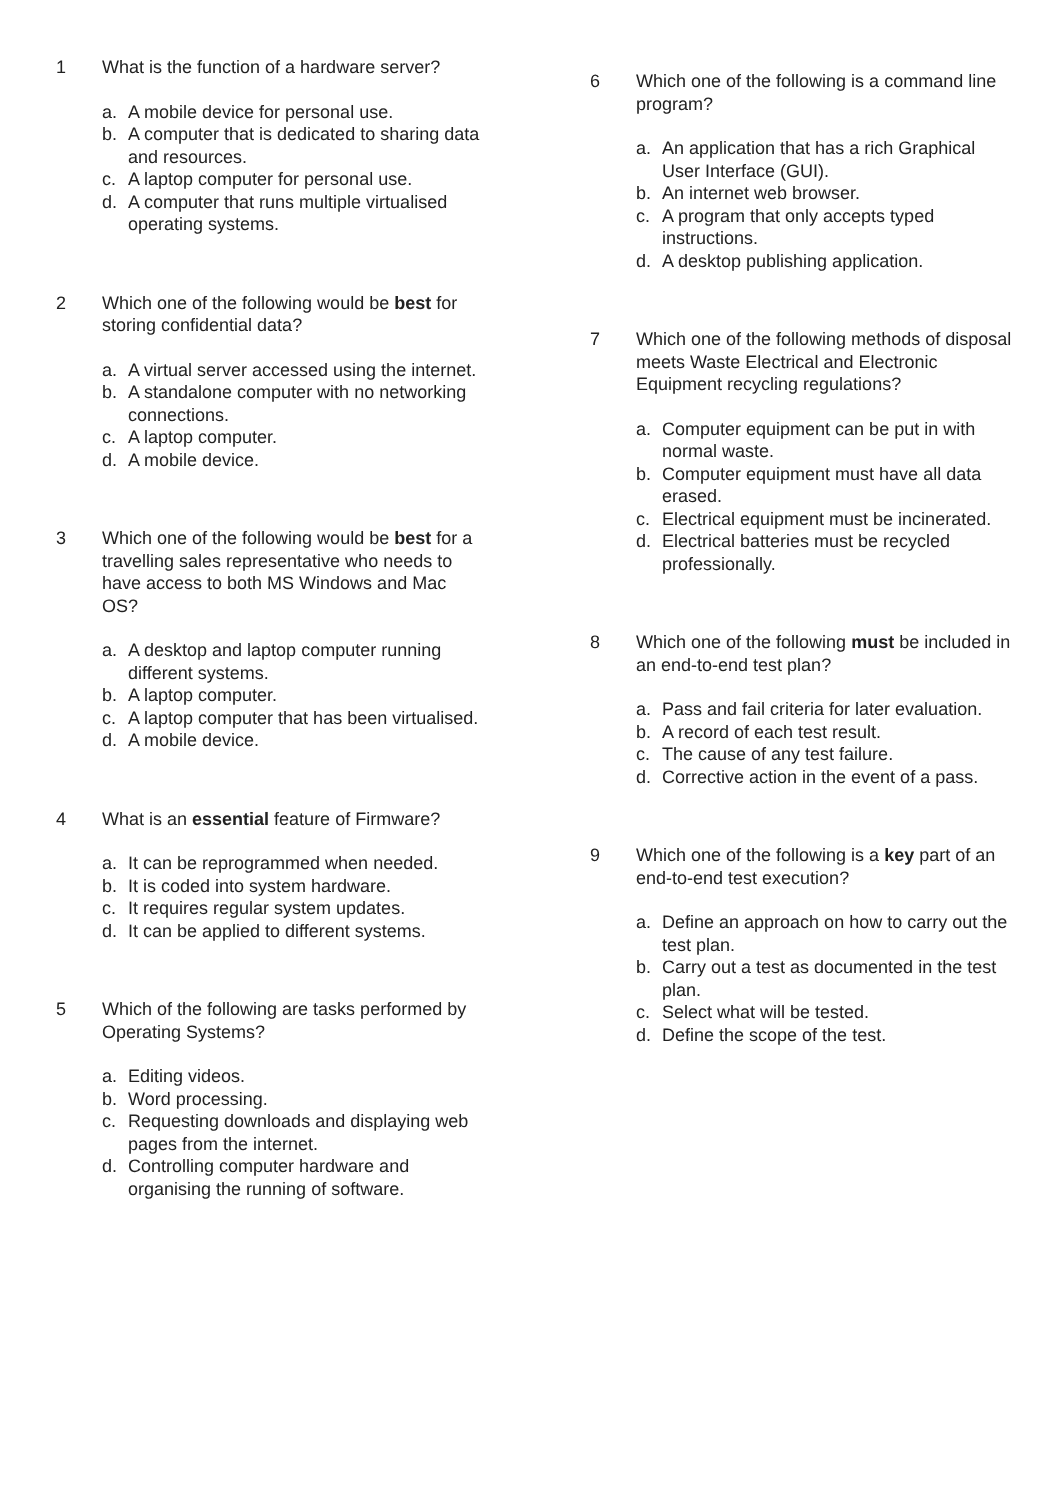1 What is the function of a hardware server?
a. A mobile device for personal use.
b. A computer that is dedicated to sharing data and resources.
c. A laptop computer for personal use.
d. A computer that runs multiple virtualised operating systems.
2 Which one of the following would be best for storing confidential data?
a. A virtual server accessed using the internet.
b. A standalone computer with no networking connections.
c. A laptop computer.
d. A mobile device.
3 Which one of the following would be best for a travelling sales representative who needs to have access to both MS Windows and Mac OS?
a. A desktop and laptop computer running different systems.
b. A laptop computer.
c. A laptop computer that has been virtualised.
d. A mobile device.
4 What is an essential feature of Firmware?
a. It can be reprogrammed when needed.
b. It is coded into system hardware.
c. It requires regular system updates.
d. It can be applied to different systems.
5 Which of the following are tasks performed by Operating Systems?
a. Editing videos.
b. Word processing.
c. Requesting downloads and displaying web pages from the internet.
d. Controlling computer hardware and organising the running of software.
6 Which one of the following is a command line program?
a. An application that has a rich Graphical User Interface (GUI).
b. An internet web browser.
c. A program that only accepts typed instructions.
d. A desktop publishing application.
7 Which one of the following methods of disposal meets Waste Electrical and Electronic Equipment recycling regulations?
a. Computer equipment can be put in with normal waste.
b. Computer equipment must have all data erased.
c. Electrical equipment must be incinerated.
d. Electrical batteries must be recycled professionally.
8 Which one of the following must be included in an end-to-end test plan?
a. Pass and fail criteria for later evaluation.
b. A record of each test result.
c. The cause of any test failure.
d. Corrective action in the event of a pass.
9 Which one of the following is a key part of an end-to-end test execution?
a. Define an approach on how to carry out the test plan.
b. Carry out a test as documented in the test plan.
c. Select what will be tested.
d. Define the scope of the test.